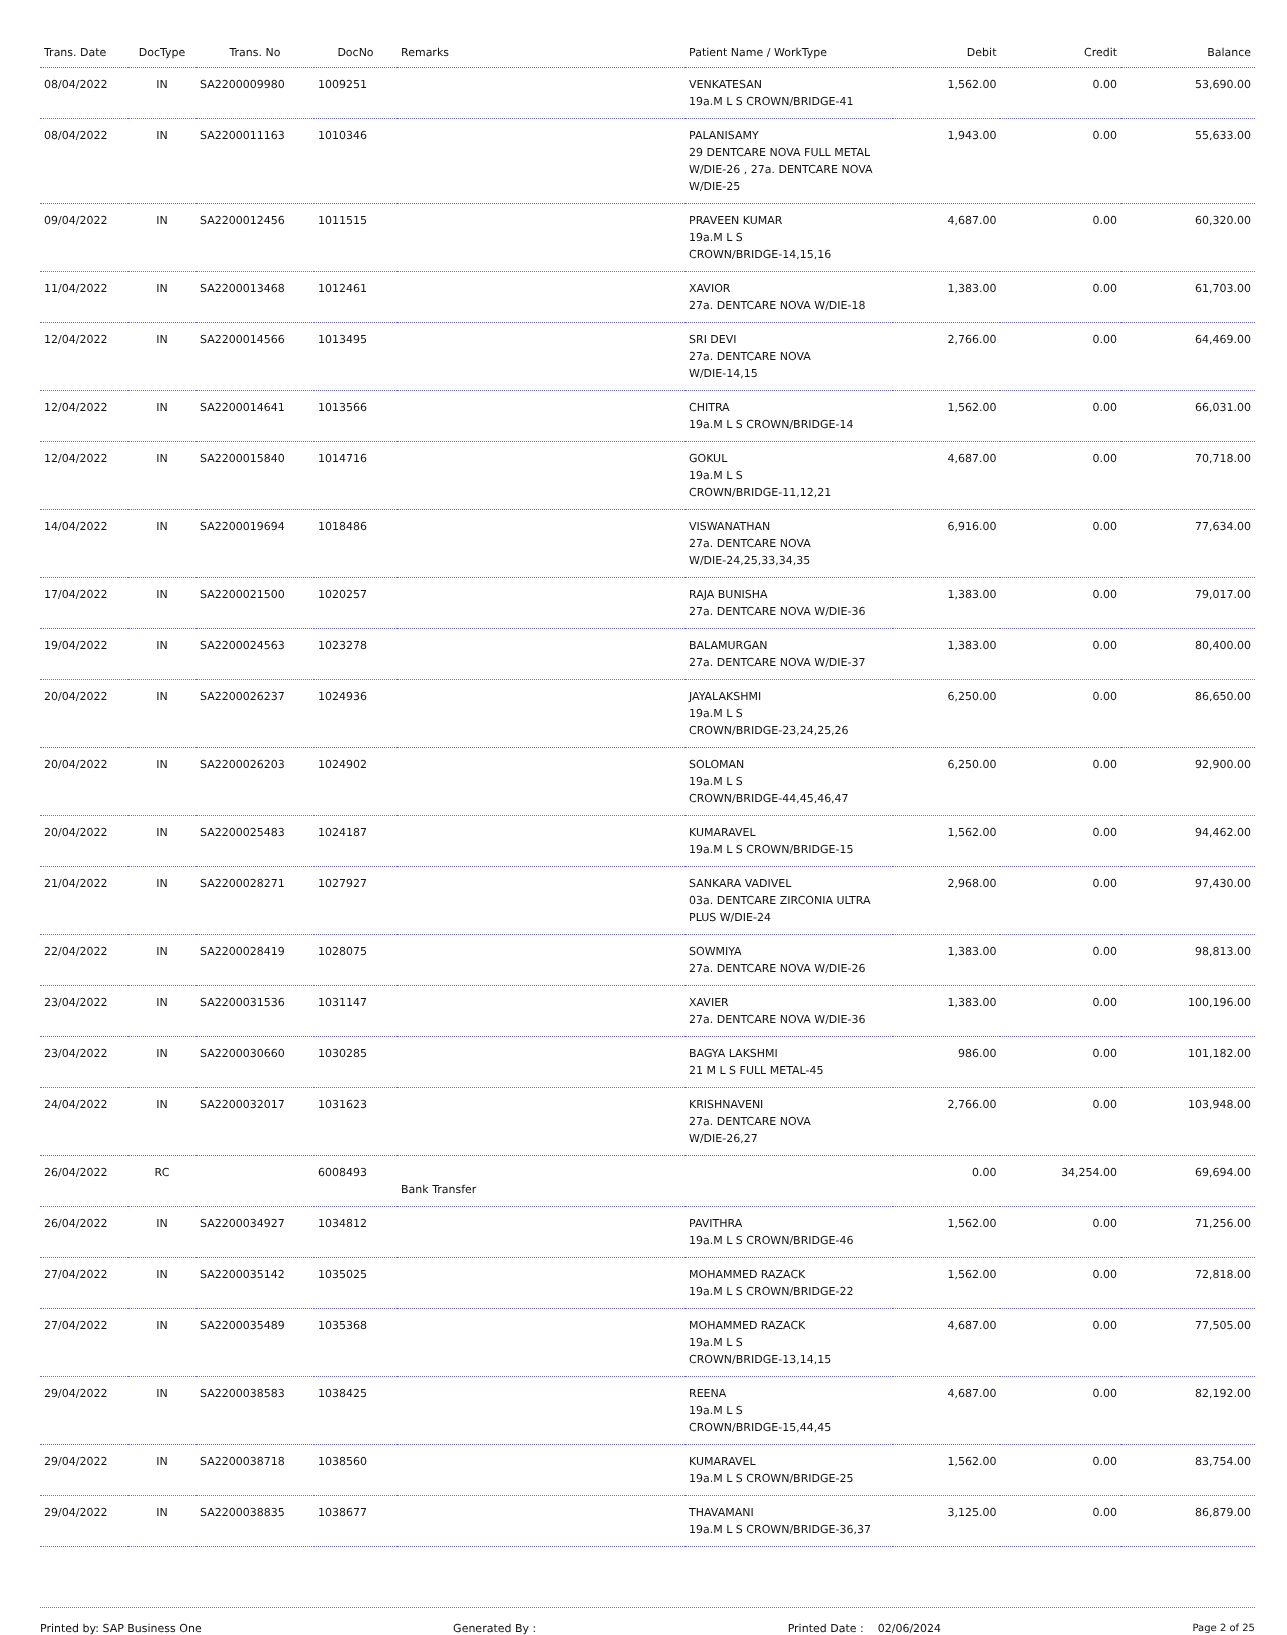| Trans. Date | DocType | Trans. No | DocNo | Remarks | Patient Name / WorkType | Debit | Credit | Balance |
| --- | --- | --- | --- | --- | --- | --- | --- | --- |
| 08/04/2022 | IN | SA2200009980 | 1009251 | | VENKATESAN 19a.M L S CROWN/BRIDGE-41 | 1,562.00 | 0.00 | 53,690.00 |
| 08/04/2022 | IN | SA2200011163 | 1010346 | | PALANISAMY 29 DENTCARE NOVA FULL METAL W/DIE-26 , 27a. DENTCARE NOVA W/DIE-25 | 1,943.00 | 0.00 | 55,633.00 |
| 09/04/2022 | IN | SA2200012456 | 1011515 | | PRAVEEN KUMAR 19a.M L S CROWN/BRIDGE-14,15,16 | 4,687.00 | 0.00 | 60,320.00 |
| 11/04/2022 | IN | SA2200013468 | 1012461 | | XAVIOR 27a. DENTCARE NOVA W/DIE-18 | 1,383.00 | 0.00 | 61,703.00 |
| 12/04/2022 | IN | SA2200014566 | 1013495 | | SRI DEVI 27a. DENTCARE NOVA W/DIE-14,15 | 2,766.00 | 0.00 | 64,469.00 |
| 12/04/2022 | IN | SA2200014641 | 1013566 | | CHITRA 19a.M L S CROWN/BRIDGE-14 | 1,562.00 | 0.00 | 66,031.00 |
| 12/04/2022 | IN | SA2200015840 | 1014716 | | GOKUL 19a.M L S CROWN/BRIDGE-11,12,21 | 4,687.00 | 0.00 | 70,718.00 |
| 14/04/2022 | IN | SA2200019694 | 1018486 | | VISWANATHAN 27a. DENTCARE NOVA W/DIE-24,25,33,34,35 | 6,916.00 | 0.00 | 77,634.00 |
| 17/04/2022 | IN | SA2200021500 | 1020257 | | RAJA BUNISHA 27a. DENTCARE NOVA W/DIE-36 | 1,383.00 | 0.00 | 79,017.00 |
| 19/04/2022 | IN | SA2200024563 | 1023278 | | BALAMURGAN 27a. DENTCARE NOVA W/DIE-37 | 1,383.00 | 0.00 | 80,400.00 |
| 20/04/2022 | IN | SA2200026237 | 1024936 | | JAYALAKSHMI 19a.M L S CROWN/BRIDGE-23,24,25,26 | 6,250.00 | 0.00 | 86,650.00 |
| 20/04/2022 | IN | SA2200026203 | 1024902 | | SOLOMAN 19a.M L S CROWN/BRIDGE-44,45,46,47 | 6,250.00 | 0.00 | 92,900.00 |
| 20/04/2022 | IN | SA2200025483 | 1024187 | | KUMARAVEL 19a.M L S CROWN/BRIDGE-15 | 1,562.00 | 0.00 | 94,462.00 |
| 21/04/2022 | IN | SA2200028271 | 1027927 | | SANKARA VADIVEL 03a. DENTCARE ZIRCONIA ULTRA PLUS W/DIE-24 | 2,968.00 | 0.00 | 97,430.00 |
| 22/04/2022 | IN | SA2200028419 | 1028075 | | SOWMIYA 27a. DENTCARE NOVA W/DIE-26 | 1,383.00 | 0.00 | 98,813.00 |
| 23/04/2022 | IN | SA2200031536 | 1031147 | | XAVIER 27a. DENTCARE NOVA W/DIE-36 | 1,383.00 | 0.00 | 100,196.00 |
| 23/04/2022 | IN | SA2200030660 | 1030285 | | BAGYA LAKSHMI 21 M L S FULL METAL-45 | 986.00 | 0.00 | 101,182.00 |
| 24/04/2022 | IN | SA2200032017 | 1031623 | | KRISHNAVENI 27a. DENTCARE NOVA W/DIE-26,27 | 2,766.00 | 0.00 | 103,948.00 |
| 26/04/2022 | RC | | 6008493 | Bank Transfer | | 0.00 | 34,254.00 | 69,694.00 |
| 26/04/2022 | IN | SA2200034927 | 1034812 | | PAVITHRA 19a.M L S CROWN/BRIDGE-46 | 1,562.00 | 0.00 | 71,256.00 |
| 27/04/2022 | IN | SA2200035142 | 1035025 | | MOHAMMED RAZACK 19a.M L S CROWN/BRIDGE-22 | 1,562.00 | 0.00 | 72,818.00 |
| 27/04/2022 | IN | SA2200035489 | 1035368 | | MOHAMMED RAZACK 19a.M L S CROWN/BRIDGE-13,14,15 | 4,687.00 | 0.00 | 77,505.00 |
| 29/04/2022 | IN | SA2200038583 | 1038425 | | REENA 19a.M L S CROWN/BRIDGE-15,44,45 | 4,687.00 | 0.00 | 82,192.00 |
| 29/04/2022 | IN | SA2200038718 | 1038560 | | KUMARAVEL 19a.M L S CROWN/BRIDGE-25 | 1,562.00 | 0.00 | 83,754.00 |
| 29/04/2022 | IN | SA2200038835 | 1038677 | | THAVAMANI 19a.M L S CROWN/BRIDGE-36,37 | 3,125.00 | 0.00 | 86,879.00 |
Printed by: SAP Business One Generated By : Printed Date : 02/06/2024 Page 2 of 25